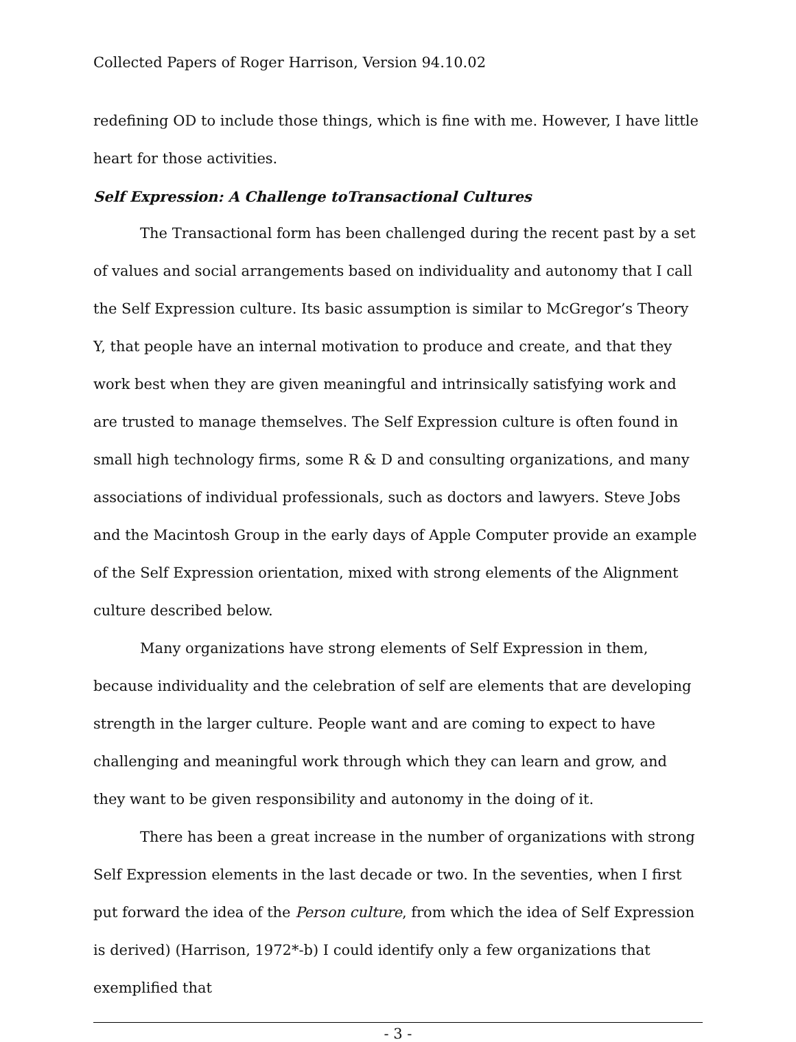Collected Papers of Roger Harrison, Version 94.10.02
redefining OD to include those things, which is fine with me. However, I have little heart for those activities.
Self Expression: A Challenge toTransactional Cultures
The Transactional form has been challenged during the recent past by a set of values and social arrangements based on individuality and autonomy that I call the Self Expression culture. Its basic assumption is similar to McGregor’s Theory Y, that people have an internal motivation to produce and create, and that they work best when they are given meaningful and intrinsically satisfying work and are trusted to manage themselves. The Self Expression culture is often found in small high technology firms, some R & D and consulting organizations, and many associations of individual professionals, such as doctors and lawyers. Steve Jobs and the Macintosh Group in the early days of Apple Computer provide an example of the Self Expression orientation, mixed with strong elements of the Alignment culture described below.
Many organizations have strong elements of Self Expression in them, because individuality and the celebration of self are elements that are developing strength in the larger culture. People want and are coming to expect to have challenging and meaningful work through which they can learn and grow, and they want to be given responsibility and autonomy in the doing of it.
There has been a great increase in the number of organizations with strong Self Expression elements in the last decade or two. In the seventies, when I first put forward the idea of the Person culture, from which the idea of Self Expression is derived) (Harrison, 1972*-b) I could identify only a few organizations that exemplified that
- 3 -